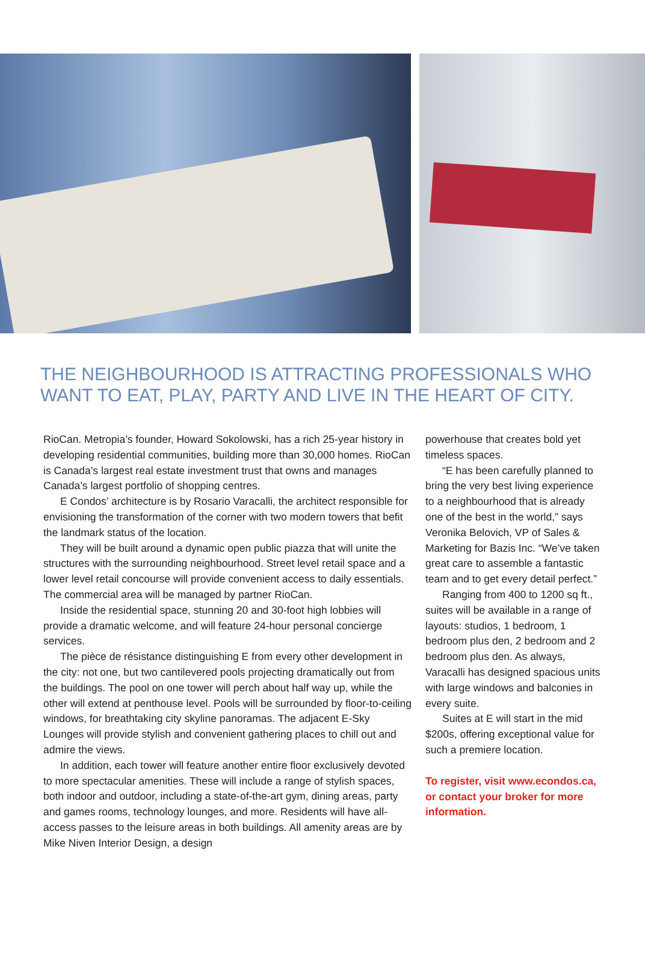THE NEIGHBOURHOOD IS ATTRACTING PROFESSIONALS WHO WANT TO EAT, PLAY, PARTY AND LIVE IN THE HEART OF CITY.
RioCan. Metropia’s founder, Howard Sokolowski, has a rich 25-year history in developing residential communities, building more than 30,000 homes. RioCan is Canada’s largest real estate investment trust that owns and manages Canada’s largest portfolio of shopping centres.
E Condos’ architecture is by Rosario Varacalli, the architect responsible for envisioning the transformation of the corner with two modern towers that befit the landmark status of the location.
They will be built around a dynamic open public piazza that will unite the structures with the surrounding neighbourhood. Street level retail space and a lower level retail concourse will provide convenient access to daily essentials. The commercial area will be managed by partner RioCan.
Inside the residential space, stunning 20 and 30-foot high lobbies will provide a dramatic welcome, and will feature 24-hour personal concierge services.
The pièce de résistance distinguishing E from every other development in the city: not one, but two cantilevered pools projecting dramatically out from the buildings. The pool on one tower will perch about half way up, while the other will extend at penthouse level. Pools will be surrounded by floor-to-ceiling windows, for breathtaking city skyline panoramas. The adjacent E-Sky Lounges will provide stylish and convenient gathering places to chill out and admire the views.
In addition, each tower will feature another entire floor exclusively devoted to more spectacular amenities. These will include a range of stylish spaces, both indoor and outdoor, including a state-of-the-art gym, dining areas, party and games rooms, technology lounges, and more. Residents will have all-access passes to the leisure areas in both buildings. All amenity areas are by Mike Niven Interior Design, a design
powerhouse that creates bold yet timeless spaces.
“E has been carefully planned to bring the very best living experience to a neighbourhood that is already one of the best in the world,” says Veronika Belovich, VP of Sales & Marketing for Bazis Inc. “We’ve taken great care to assemble a fantastic team and to get every detail perfect.”
Ranging from 400 to 1200 sq ft., suites will be available in a range of layouts: studios, 1 bedroom, 1 bedroom plus den, 2 bedroom and 2 bedroom plus den. As always, Varacalli has designed spacious units with large windows and balconies in every suite.
Suites at E will start in the mid $200s, offering exceptional value for such a premiere location.
To register, visit www.econdos.ca, or contact your broker for more information.